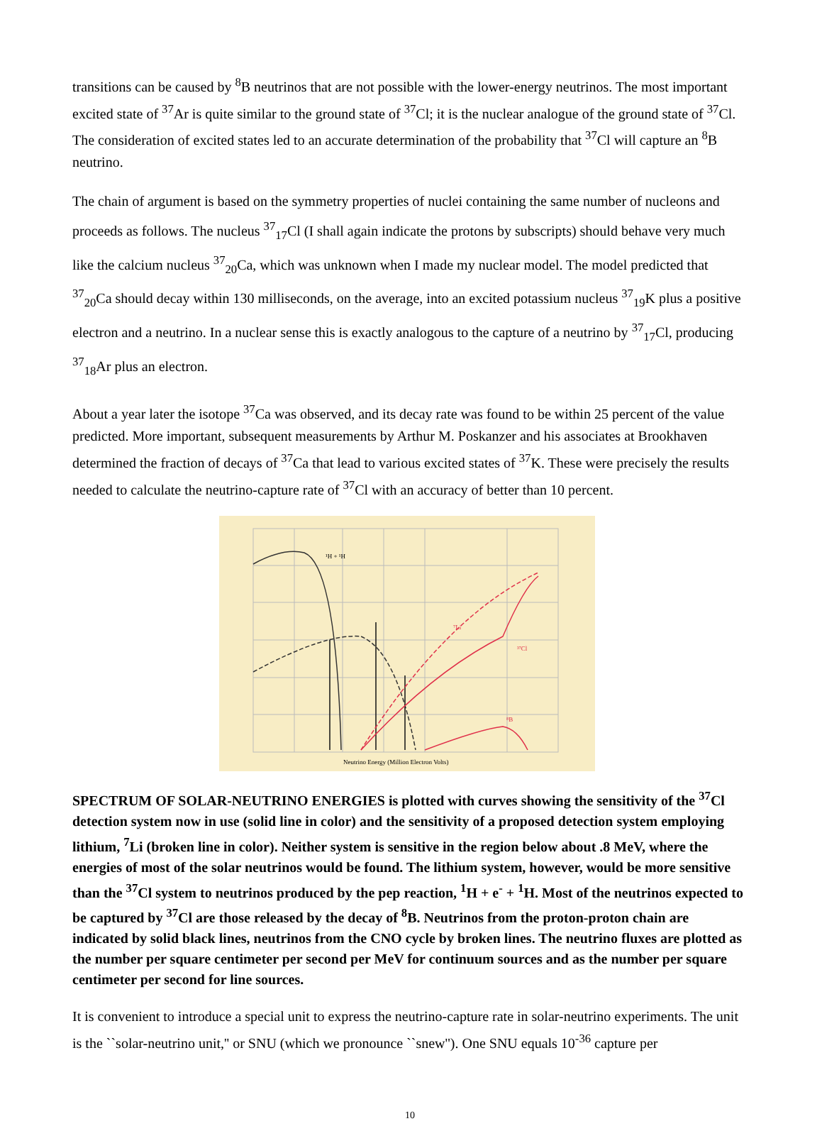transitions can be caused by <sup>8</sup>B neutrinos that are not possible with the lower-energy neutrinos. The most important excited state of <sup>37</sup>Ar is quite similar to the ground state of <sup>37</sup>Cl; it is the nuclear analogue of the ground state of <sup>37</sup>Cl. The consideration of excited states led to an accurate determination of the probability that <sup>37</sup>Cl will capture an <sup>8</sup>B neutrino.
The chain of argument is based on the symmetry properties of nuclei containing the same number of nucleons and proceeds as follows. The nucleus <sup>37</sup><sub>17</sub>Cl (I shall again indicate the protons by subscripts) should behave very much like the calcium nucleus <sup>37</sup><sub>20</sub>Ca, which was unknown when I made my nuclear model. The model predicted that <sup>37</sup><sub>20</sub>Ca should decay within 130 milliseconds, on the average, into an excited potassium nucleus <sup>37</sup><sub>19</sub>K plus a positive electron and a neutrino. In a nuclear sense this is exactly analogous to the capture of a neutrino by <sup>37</sup><sub>17</sub>Cl, producing <sup>37</sup><sub>18</sub>Ar plus an electron.
About a year later the isotope <sup>37</sup>Ca was observed, and its decay rate was found to be within 25 percent of the value predicted. More important, subsequent measurements by Arthur M. Poskanzer and his associates at Brookhaven determined the fraction of decays of <sup>37</sup>Ca that lead to various excited states of <sup>37</sup>K. These were precisely the results needed to calculate the neutrino-capture rate of <sup>37</sup>Cl with an accuracy of better than 10 percent.
¹H + ¹H
³⁷Cl
⁷Li
⁸B
Neutrino Energy (Million Electron Volts)
SPECTRUM OF SOLAR-NEUTRINO ENERGIES is plotted with curves showing the sensitivity of the <sup>37</sup>Cl detection system now in use (solid line in color) and the sensitivity of a proposed detection system employing lithium, <sup>7</sup>Li (broken line in color). Neither system is sensitive in the region below about .8 MeV, where the energies of most of the solar neutrinos would be found. The lithium system, however, would be more sensitive than the <sup>37</sup>Cl system to neutrinos produced by the pep reaction, <sup>1</sup>H + e<sup>-</sup> + <sup>1</sup>H. Most of the neutrinos expected to be captured by <sup>37</sup>Cl are those released by the decay of <sup>8</sup>B. Neutrinos from the proton-proton chain are indicated by solid black lines, neutrinos from the CNO cycle by broken lines. The neutrino fluxes are plotted as the number per square centimeter per second per MeV for continuum sources and as the number per square centimeter per second for line sources.
It is convenient to introduce a special unit to express the neutrino-capture rate in solar-neutrino experiments. The unit is the ``solar-neutrino unit,'' or SNU (which we pronounce ``snew''). One SNU equals 10<sup>-36</sup> capture per
10